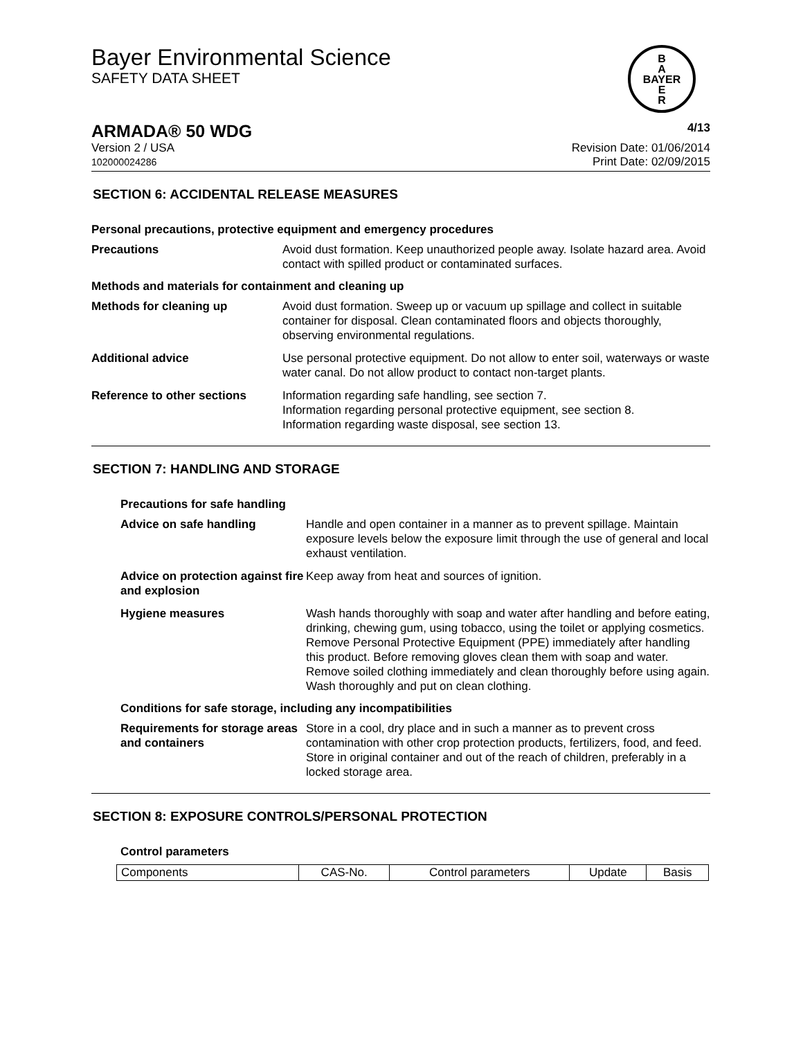Bayer Environmental Science
SAFETY DATA SHEET
B
A
BAYER
E
R
ARMADA® 50 WDG 4/13
Version 2 / USA
102000024286 Revision Date: 01/06/2014
Print Date: 02/09/2015
SECTION 6: ACCIDENTAL RELEASE MEASURES
Personal precautions, protective equipment and emergency procedures
Precautions Avoid dust formation. Keep unauthorized people away. Isolate hazard area. Avoid contact with spilled product or contaminated surfaces.
Methods and materials for containment and cleaning up
Methods for cleaning up Avoid dust formation. Sweep up or vacuum up spillage and collect in suitable container for disposal. Clean contaminated floors and objects thoroughly, observing environmental regulations.
Additional advice Use personal protective equipment. Do not allow to enter soil, waterways or waste water canal. Do not allow product to contact non-target plants.
Reference to other sections Information regarding safe handling, see section 7.
Information regarding personal protective equipment, see section 8.
Information regarding waste disposal, see section 13.
SECTION 7: HANDLING AND STORAGE
Precautions for safe handling
Advice on safe handling Handle and open container in a manner as to prevent spillage. Maintain exposure levels below the exposure limit through the use of general and local exhaust ventilation.
Advice on protection against fire and explosion
Keep away from heat and sources of ignition.
Hygiene measures Wash hands thoroughly with soap and water after handling and before eating, drinking, chewing gum, using tobacco, using the toilet or applying cosmetics.
Remove Personal Protective Equipment (PPE) immediately after handling this product. Before removing gloves clean them with soap and water. Remove soiled clothing immediately and clean thoroughly before using again. Wash thoroughly and put on clean clothing.
Conditions for safe storage, including any incompatibilities
Requirements for storage areas and containers
Store in a cool, dry place and in such a manner as to prevent cross contamination with other crop protection products, fertilizers, food, and feed. Store in original container and out of the reach of children, preferably in a locked storage area.
SECTION 8: EXPOSURE CONTROLS/PERSONAL PROTECTION
Control parameters
| Components | CAS-No. | Control parameters | Update | Basis |